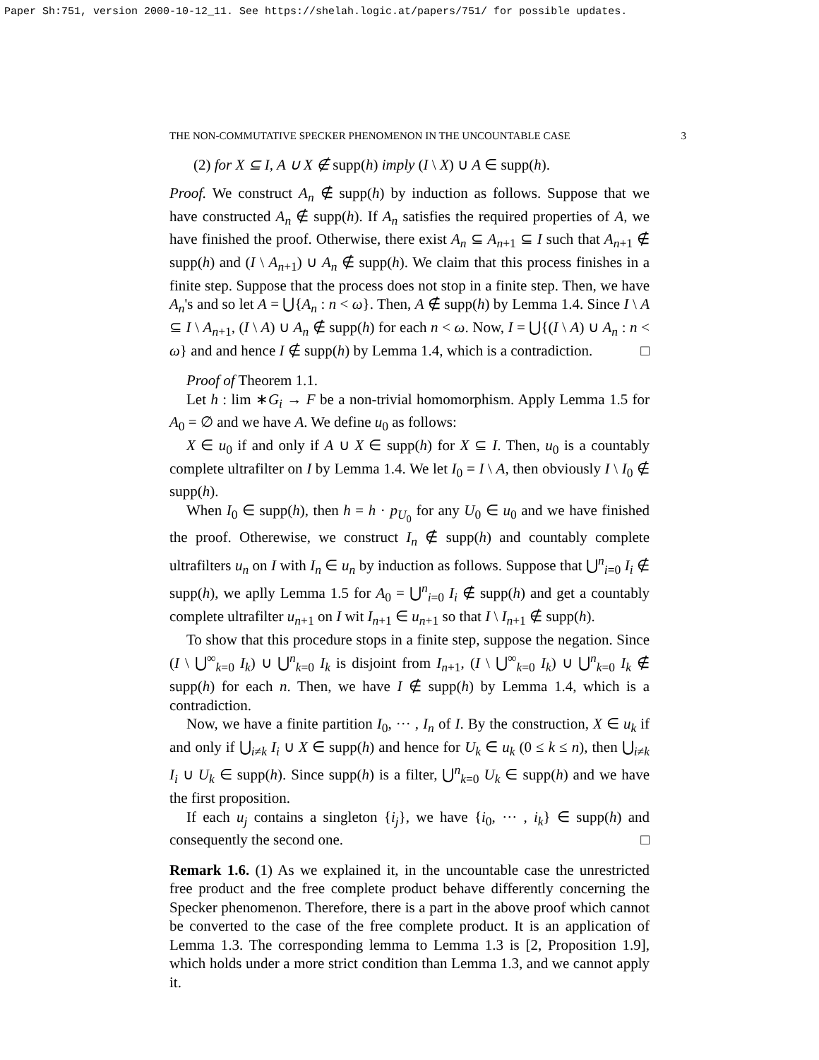Paper Sh:751, version 2000-10-12_11. See https://shelah.logic.at/papers/751/ for possible updates.
THE NON-COMMUTATIVE SPECKER PHENOMENON IN THE UNCOUNTABLE CASE 3
(2) for X ⊆ I, A ∪ X ∉ supp(h) imply (I \ X) ∪ A ∈ supp(h).
Proof. We construct A<sub>n</sub> ∉ supp(h) by induction as follows. Suppose that we have constructed A<sub>n</sub> ∉ supp(h). If A<sub>n</sub> satisfies the required properties of A, we have finished the proof. Otherwise, there exist A<sub>n</sub> ⊆ A<sub>n+1</sub> ⊆ I such that A<sub>n+1</sub> ∉ supp(h) and (I \ A<sub>n+1</sub>) ∪ A<sub>n</sub> ∉ supp(h). We claim that this process finishes in a finite step. Suppose that the process does not stop in a finite step. Then, we have A<sub>n</sub>'s and so let A = ⋃{A<sub>n</sub> : n < ω}. Then, A ∉ supp(h) by Lemma 1.4. Since I \ A ⊆ I \ A<sub>n+1</sub>, (I \ A) ∪ A<sub>n</sub> ∉ supp(h) for each n < ω. Now, I = ⋃{(I \ A) ∪ A<sub>n</sub> : n < ω} and and hence I ∉ supp(h) by Lemma 1.4, which is a contradiction. □
Proof of Theorem 1.1.
Let h : lim ∗G<sub>i</sub> → F be a non-trivial homomorphism. Apply Lemma 1.5 for A<sub>0</sub> = ∅ and we have A. We define u<sub>0</sub> as follows:
X ∈ u<sub>0</sub> if and only if A ∪ X ∈ supp(h) for X ⊆ I. Then, u<sub>0</sub> is a countably complete ultrafilter on I by Lemma 1.4. We let I<sub>0</sub> = I \ A, then obviously I \ I<sub>0</sub> ∉ supp(h).
When I<sub>0</sub> ∈ supp(h), then h = h · p<sub>U<sub>0</sub></sub> for any U<sub>0</sub> ∈ u<sub>0</sub> and we have finished the proof. Otherewise, we construct I<sub>n</sub> ∉ supp(h) and countably complete ultrafilters u<sub>n</sub> on I with I<sub>n</sub> ∈ u<sub>n</sub> by induction as follows. Suppose that ⋃<sup>n</sup><sub>i=0</sub> I<sub>i</sub> ∉ supp(h), we aplly Lemma 1.5 for A<sub>0</sub> = ⋃<sup>n</sup><sub>i=0</sub> I<sub>i</sub> ∉ supp(h) and get a countably complete ultrafilter u<sub>n+1</sub> on I wit I<sub>n+1</sub> ∈ u<sub>n+1</sub> so that I \ I<sub>n+1</sub> ∉ supp(h).
To show that this procedure stops in a finite step, suppose the negation. Since (I \ ⋃<sup>∞</sup><sub>k=0</sub> I<sub>k</sub>) ∪ ⋃<sup>n</sup><sub>k=0</sub> I<sub>k</sub> is disjoint from I<sub>n+1</sub>, (I \ ⋃<sup>∞</sup><sub>k=0</sub> I<sub>k</sub>) ∪ ⋃<sup>n</sup><sub>k=0</sub> I<sub>k</sub> ∉ supp(h) for each n. Then, we have I ∉ supp(h) by Lemma 1.4, which is a contradiction.
Now, we have a finite partition I<sub>0</sub>, ··· , I<sub>n</sub> of I. By the construction, X ∈ u<sub>k</sub> if and only if ⋃<sub>i≠k</sub> I<sub>i</sub> ∪ X ∈ supp(h) and hence for U<sub>k</sub> ∈ u<sub>k</sub> (0 ≤ k ≤ n), then ⋃<sub>i≠k</sub> I<sub>i</sub> ∪ U<sub>k</sub> ∈ supp(h). Since supp(h) is a filter, ⋃<sup>n</sup><sub>k=0</sub> U<sub>k</sub> ∈ supp(h) and we have the first proposition.
If each u<sub>j</sub> contains a singleton {i<sub>j</sub>}, we have {i<sub>0</sub>, ··· , i<sub>k</sub>} ∈ supp(h) and consequently the second one. □
Remark 1.6. (1) As we explained it, in the uncountable case the unrestricted free product and the free complete product behave differently concerning the Specker phenomenon. Therefore, there is a part in the above proof which cannot be converted to the case of the free complete product. It is an application of Lemma 1.3. The corresponding lemma to Lemma 1.3 is [2, Proposition 1.9], which holds under a more strict condition than Lemma 1.3, and we cannot apply it.